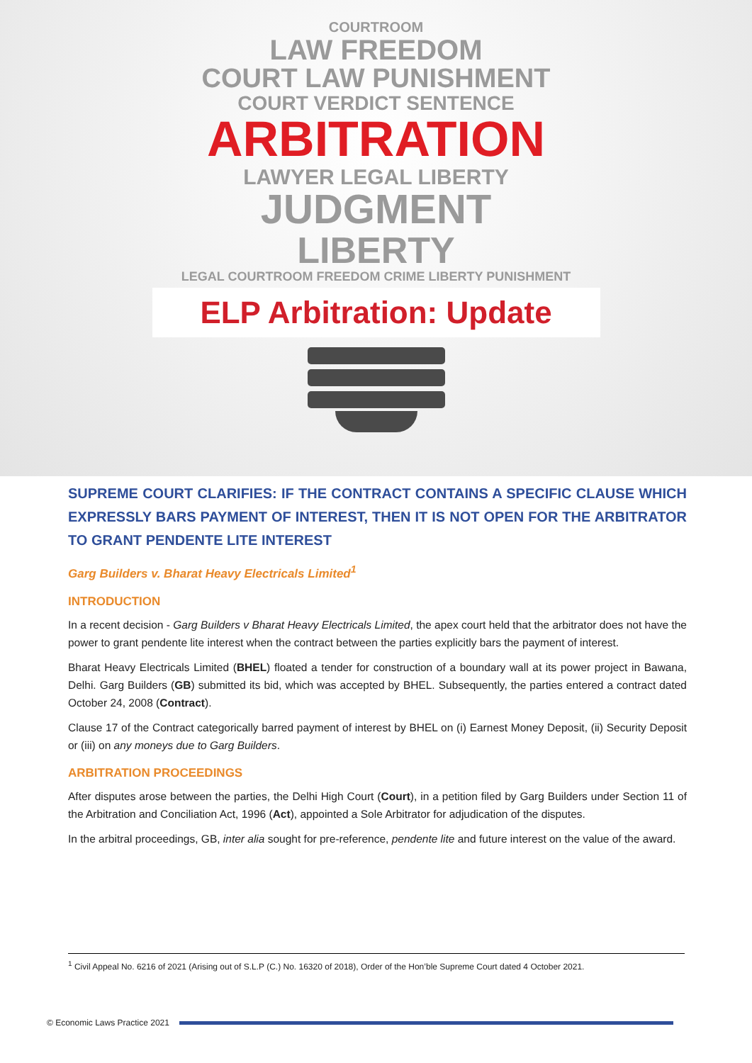COURTROOM
LAW FREEDOM
COURT LAW PUNISHMENT
COURT VERDICT SENTENCE
ARBITRATION
LAWYER LEGAL LIBERTY
JUDGMENT
LIBERTY
LEGAL COURTROOM FREEDOM CRIME LIBERTY PUNISHMENT
ELP Arbitration: Update
SUPREME COURT CLARIFIES: IF THE CONTRACT CONTAINS A SPECIFIC CLAUSE WHICH EXPRESSLY BARS PAYMENT OF INTEREST, THEN IT IS NOT OPEN FOR THE ARBITRATOR TO GRANT PENDENTE LITE INTEREST
Garg Builders v. Bharat Heavy Electricals Limited<sup>1</sup>
INTRODUCTION
In a recent decision - Garg Builders v Bharat Heavy Electricals Limited, the apex court held that the arbitrator does not have the power to grant pendente lite interest when the contract between the parties explicitly bars the payment of interest.
Bharat Heavy Electricals Limited (BHEL) floated a tender for construction of a boundary wall at its power project in Bawana, Delhi. Garg Builders (GB) submitted its bid, which was accepted by BHEL. Subsequently, the parties entered a contract dated October 24, 2008 (Contract).
Clause 17 of the Contract categorically barred payment of interest by BHEL on (i) Earnest Money Deposit, (ii) Security Deposit or (iii) on any moneys due to Garg Builders.
ARBITRATION PROCEEDINGS
After disputes arose between the parties, the Delhi High Court (Court), in a petition filed by Garg Builders under Section 11 of the Arbitration and Conciliation Act, 1996 (Act), appointed a Sole Arbitrator for adjudication of the disputes.
In the arbitral proceedings, GB, inter alia sought for pre-reference, pendente lite and future interest on the value of the award.
<sup>1</sup> Civil Appeal No. 6216 of 2021 (Arising out of S.L.P (C.) No. 16320 of 2018), Order of the Hon’ble Supreme Court dated 4 October 2021.
© Economic Laws Practice 2021